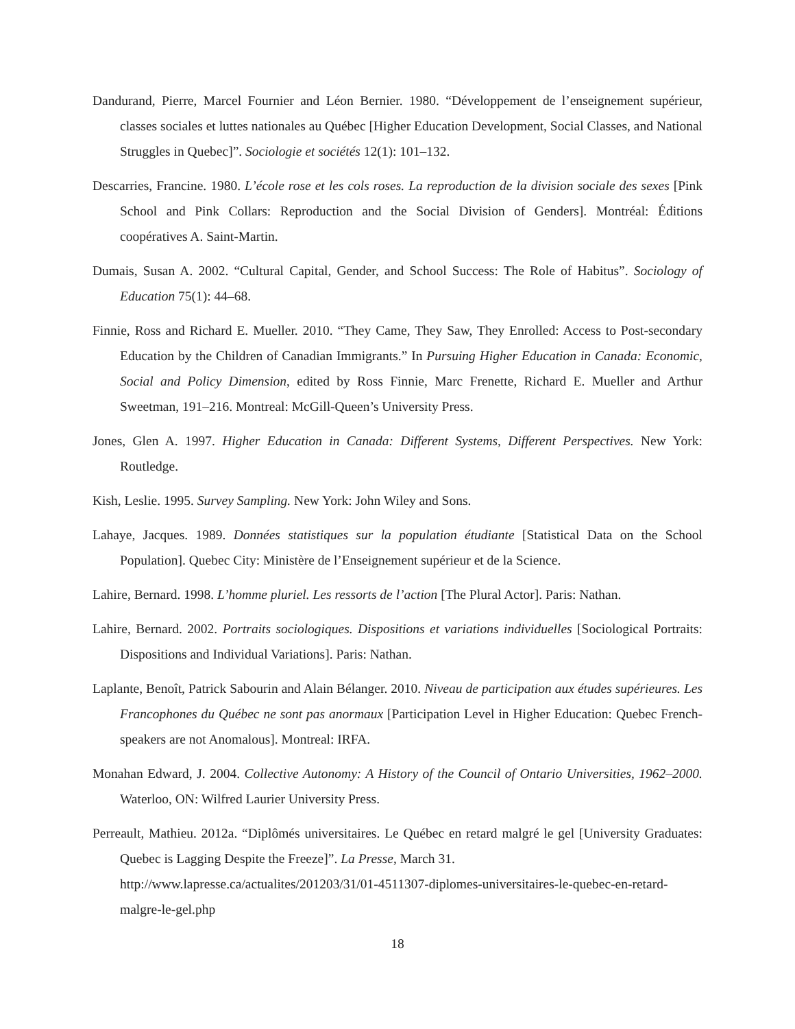Dandurand, Pierre, Marcel Fournier and Léon Bernier. 1980. “Développement de l’enseignement supérieur, classes sociales et luttes nationales au Québec [Higher Education Development, Social Classes, and National Struggles in Quebec]”. Sociologie et sociétés 12(1): 101–132.
Descarries, Francine. 1980. L’école rose et les cols roses. La reproduction de la division sociale des sexes [Pink School and Pink Collars: Reproduction and the Social Division of Genders]. Montréal: Éditions coopératives A. Saint-Martin.
Dumais, Susan A. 2002. “Cultural Capital, Gender, and School Success: The Role of Habitus”. Sociology of Education 75(1): 44–68.
Finnie, Ross and Richard E. Mueller. 2010. “They Came, They Saw, They Enrolled: Access to Post-secondary Education by the Children of Canadian Immigrants.” In Pursuing Higher Education in Canada: Economic, Social and Policy Dimension, edited by Ross Finnie, Marc Frenette, Richard E. Mueller and Arthur Sweetman, 191–216. Montreal: McGill-Queen’s University Press.
Jones, Glen A. 1997. Higher Education in Canada: Different Systems, Different Perspectives. New York: Routledge.
Kish, Leslie. 1995. Survey Sampling. New York: John Wiley and Sons.
Lahaye, Jacques. 1989. Données statistiques sur la population étudiante [Statistical Data on the School Population]. Quebec City: Ministère de l’Enseignement supérieur et de la Science.
Lahire, Bernard. 1998. L’homme pluriel. Les ressorts de l’action [The Plural Actor]. Paris: Nathan.
Lahire, Bernard. 2002. Portraits sociologiques. Dispositions et variations individuelles [Sociological Portraits: Dispositions and Individual Variations]. Paris: Nathan.
Laplante, Benoît, Patrick Sabourin and Alain Bélanger. 2010. Niveau de participation aux études supérieures. Les Francophones du Québec ne sont pas anormaux [Participation Level in Higher Education: Quebec French-speakers are not Anomalous]. Montreal: IRFA.
Monahan Edward, J. 2004. Collective Autonomy: A History of the Council of Ontario Universities, 1962–2000. Waterloo, ON: Wilfred Laurier University Press.
Perreault, Mathieu. 2012a. “Diplômés universitaires. Le Québec en retard malgré le gel [University Graduates: Quebec is Lagging Despite the Freeze]”. La Presse, March 31.
http://www.lapresse.ca/actualites/201203/31/01-4511307-diplomes-universitaires-le-quebec-en-retard-malgre-le-gel.php
18